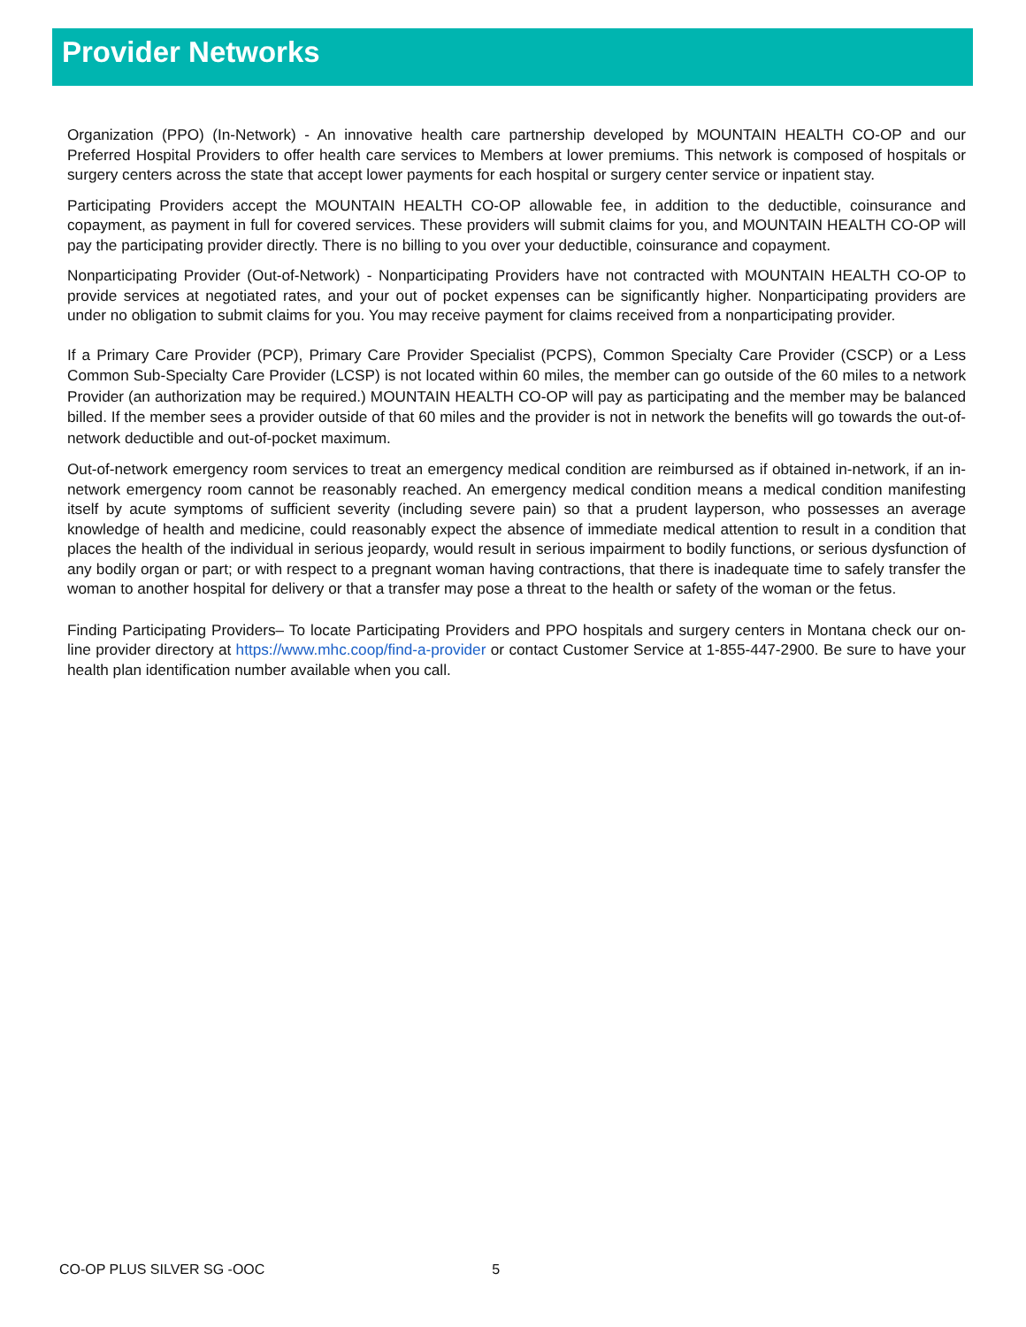Provider Networks
Organization (PPO) (In-Network) - An innovative health care partnership developed by MOUNTAIN HEALTH CO-OP and our Preferred Hospital Providers to offer health care services to Members at lower premiums. This network is composed of hospitals or surgery centers across the state that accept lower payments for each hospital or surgery center service or inpatient stay.
Participating Providers accept the MOUNTAIN HEALTH CO-OP allowable fee, in addition to the deductible, coinsurance and copayment, as payment in full for covered services. These providers will submit claims for you, and MOUNTAIN HEALTH CO-OP will pay the participating provider directly. There is no billing to you over your deductible, coinsurance and copayment.
Nonparticipating Provider (Out-of-Network) - Nonparticipating Providers have not contracted with MOUNTAIN HEALTH CO-OP to provide services at negotiated rates, and your out of pocket expenses can be significantly higher. Nonparticipating providers are under no obligation to submit claims for you. You may receive payment for claims received from a nonparticipating provider.
If a Primary Care Provider (PCP), Primary Care Provider Specialist (PCPS), Common Specialty Care Provider (CSCP) or a Less Common Sub-Specialty Care Provider (LCSP) is not located within 60 miles, the member can go outside of the 60 miles to a network Provider (an authorization may be required.) MOUNTAIN HEALTH CO-OP will pay as participating and the member may be balanced billed. If the member sees a provider outside of that 60 miles and the provider is not in network the benefits will go towards the out-of-network deductible and out-of-pocket maximum.
Out-of-network emergency room services to treat an emergency medical condition are reimbursed as if obtained in-network, if an in-network emergency room cannot be reasonably reached. An emergency medical condition means a medical condition manifesting itself by acute symptoms of sufficient severity (including severe pain) so that a prudent layperson, who possesses an average knowledge of health and medicine, could reasonably expect the absence of immediate medical attention to result in a condition that places the health of the individual in serious jeopardy, would result in serious impairment to bodily functions, or serious dysfunction of any bodily organ or part; or with respect to a pregnant woman having contractions, that there is inadequate time to safely transfer the woman to another hospital for delivery or that a transfer may pose a threat to the health or safety of the woman or the fetus.
Finding Participating Providers– To locate Participating Providers and PPO hospitals and surgery centers in Montana check our on-line provider directory at https://www.mhc.coop/find-a-provider or contact Customer Service at 1-855-447-2900. Be sure to have your health plan identification number available when you call.
CO-OP PLUS SILVER SG -OOC 5